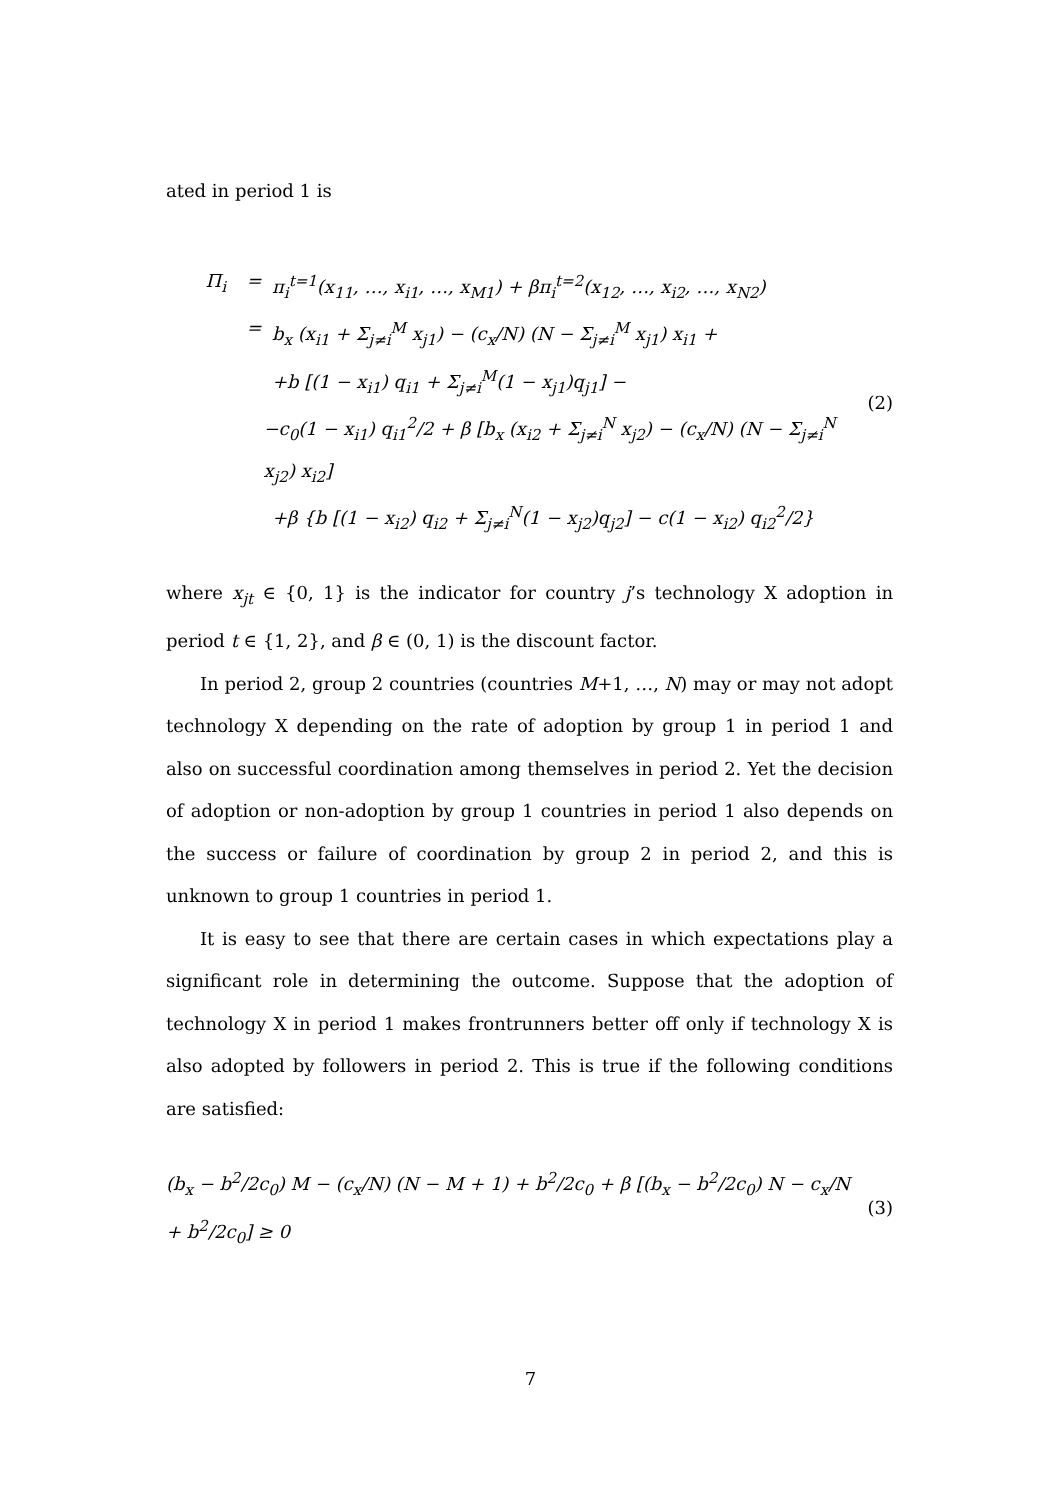ated in period 1 is
Π<sub>i</sub> = π<sub>i</sub><sup>t=1</sup>(x<sub>11</sub>, …, x<sub>i1</sub>, …, x<sub>M1</sub>) + βπ<sub>i</sub><sup>t=2</sup>(x<sub>12</sub>, …, x<sub>i2</sub>, …, x<sub>N2</sub>)
= b<sub>x</sub> (x<sub>i1</sub> + Σ<sub>j≠i</sub><sup>M</sup> x<sub>j1</sub>) − (c<sub>x</sub>/N) (N − Σ<sub>j≠i</sub><sup>M</sup> x<sub>j1</sub>) x<sub>i1</sub> +
+b [(1 − x<sub>i1</sub>) q<sub>i1</sub> + Σ<sub>j≠i</sub><sup>M</sup>(1 − x<sub>j1</sub>)q<sub>j1</sub>] −
−c<sub>0</sub>(1 − x<sub>i1</sub>) q<sub>i1</sub><sup>2</sup>/2 + β [b<sub>x</sub> (x<sub>i2</sub> + Σ<sub>j≠i</sub><sup>N</sup> x<sub>j2</sub>) − (c<sub>x</sub>/N) (N − Σ<sub>j≠i</sub><sup>N</sup> x<sub>j2</sub>) x<sub>i2</sub>]
+β {b [(1 − x<sub>i2</sub>) q<sub>i2</sub> + Σ<sub>j≠i</sub><sup>N</sup>(1 − x<sub>j2</sub>)q<sub>j2</sub>] − c(1 − x<sub>i2</sub>) q<sub>i2</sub><sup>2</sup>/2}
(2)
where x<sub>jt</sub> ∈ {0, 1} is the indicator for country j’s technology X adoption in period t ∈ {1, 2}, and β ∈ (0, 1) is the discount factor.
In period 2, group 2 countries (countries M+1, …, N) may or may not adopt technology X depending on the rate of adoption by group 1 in period 1 and also on successful coordination among themselves in period 2. Yet the decision of adoption or non-adoption by group 1 countries in period 1 also depends on the success or failure of coordination by group 2 in period 2, and this is unknown to group 1 countries in period 1.
It is easy to see that there are certain cases in which expectations play a significant role in determining the outcome. Suppose that the adoption of technology X in period 1 makes frontrunners better off only if technology X is also adopted by followers in period 2. This is true if the following conditions are satisfied:
(b<sub>x</sub> − b<sup>2</sup>/2c<sub>0</sub>) M − (c<sub>x</sub>/N) (N − M + 1) + b<sup>2</sup>/2c<sub>0</sub> + β [(b<sub>x</sub> − b<sup>2</sup>/2c<sub>0</sub>) N − c<sub>x</sub>/N + b<sup>2</sup>/2c<sub>0</sub>] ≥ 0
(3)
7